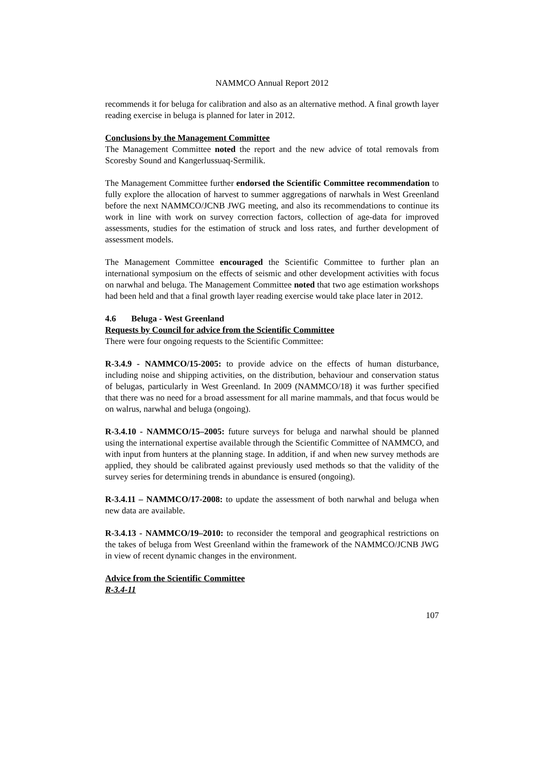NAMMCO Annual Report 2012
recommends it for beluga for calibration and also as an alternative method. A final growth layer reading exercise in beluga is planned for later in 2012.
Conclusions by the Management Committee
The Management Committee noted the report and the new advice of total removals from Scoresby Sound and Kangerlussuaq-Sermilik.
The Management Committee further endorsed the Scientific Committee recommendation to fully explore the allocation of harvest to summer aggregations of narwhals in West Greenland before the next NAMMCO/JCNB JWG meeting, and also its recommendations to continue its work in line with work on survey correction factors, collection of age-data for improved assessments, studies for the estimation of struck and loss rates, and further development of assessment models.
The Management Committee encouraged the Scientific Committee to further plan an international symposium on the effects of seismic and other development activities with focus on narwhal and beluga. The Management Committee noted that two age estimation workshops had been held and that a final growth layer reading exercise would take place later in 2012.
4.6 Beluga - West Greenland
Requests by Council for advice from the Scientific Committee
There were four ongoing requests to the Scientific Committee:
R-3.4.9 - NAMMCO/15-2005: to provide advice on the effects of human disturbance, including noise and shipping activities, on the distribution, behaviour and conservation status of belugas, particularly in West Greenland. In 2009 (NAMMCO/18) it was further specified that there was no need for a broad assessment for all marine mammals, and that focus would be on walrus, narwhal and beluga (ongoing).
R-3.4.10 - NAMMCO/15–2005: future surveys for beluga and narwhal should be planned using the international expertise available through the Scientific Committee of NAMMCO, and with input from hunters at the planning stage. In addition, if and when new survey methods are applied, they should be calibrated against previously used methods so that the validity of the survey series for determining trends in abundance is ensured (ongoing).
R-3.4.11 – NAMMCO/17-2008: to update the assessment of both narwhal and beluga when new data are available.
R-3.4.13 - NAMMCO/19–2010: to reconsider the temporal and geographical restrictions on the takes of beluga from West Greenland within the framework of the NAMMCO/JCNB JWG in view of recent dynamic changes in the environment.
Advice from the Scientific Committee
R-3.4-11
107